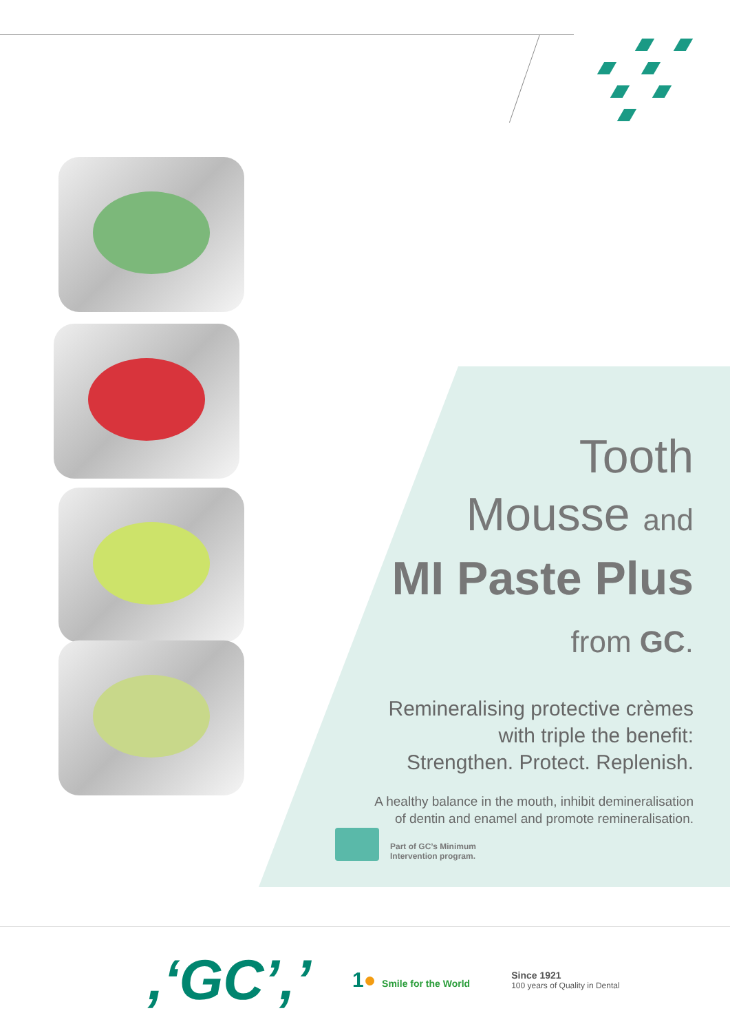Tooth
Mousse and
MI Paste Plus
from GC.
Remineralising protective crèmes
with triple the benefit:
Strengthen. Protect. Replenish.
A healthy balance in the mouth, inhibit demineralisation
of dentin and enamel and promote remineralisation.
Part of GC’s Minimum
Intervention program.
,‘GC’,’
1● Smile for the World
Since 1921
100 years of Quality in Dental